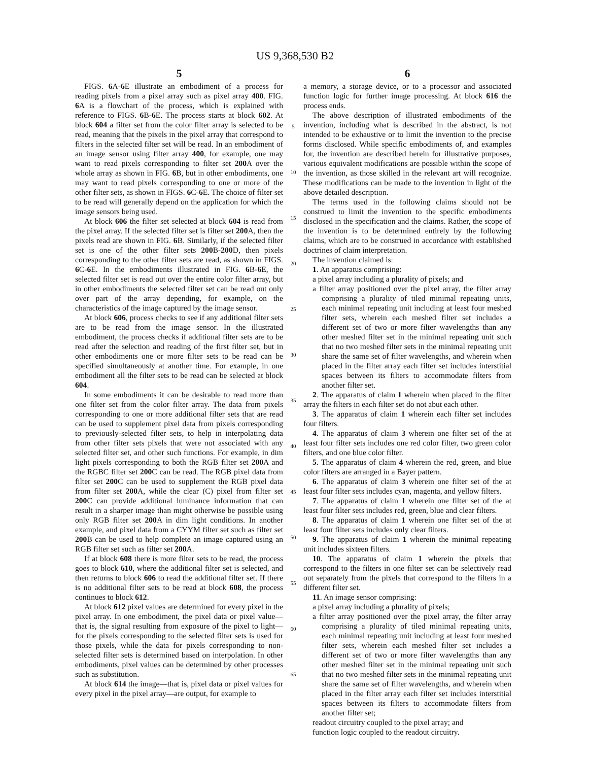US 9,368,530 B2
5
FIGS. 6 A-6 E illustrate an embodiment of a process for reading pixels from a pixel array such as pixel array 400. FIG. 6 A is a flowchart of the process, which is explained with reference to FIGS. 6 B-6 E. The process starts at block 602. At block 604 a filter set from the color filter array is selected to be read, meaning that the pixels in the pixel array that correspond to filters in the selected filter set will be read. In an embodiment of an image sensor using filter array 400, for example, one may want to read pixels corresponding to filter set 200 A over the whole array as shown in FIG. 6 B, but in other embodiments, one may want to read pixels corresponding to one or more of the other filter sets, as shown in FIGS. 6 C-6 E. The choice of filter set to be read will generally depend on the application for which the image sensors being used.
At block 606 the filter set selected at block 604 is read from the pixel array. If the selected filter set is filter set 200 A, then the pixels read are shown in FIG. 6 B. Similarly, if the selected filter set is one of the other filter sets 200 B-200 D, then pixels corresponding to the other filter sets are read, as shown in FIGS. 6 C-6 E. In the embodiments illustrated in FIG. 6 B-6 E, the selected filter set is read out over the entire color filter array, but in other embodiments the selected filter set can be read out only over part of the array depending, for example, on the characteristics of the image captured by the image sensor.
At block 606, process checks to see if any additional filter sets are to be read from the image sensor. In the illustrated embodiment, the process checks if additional filter sets are to be read after the selection and reading of the first filter set, but in other embodiments one or more filter sets to be read can be specified simultaneously at another time. For example, in one embodiment all the filter sets to be read can be selected at block 604.
In some embodiments it can be desirable to read more than one filter set from the color filter array. The data from pixels corresponding to one or more additional filter sets that are read can be used to supplement pixel data from pixels corresponding to previously-selected filter sets, to help in interpolating data from other filter sets pixels that were not associated with any selected filter set, and other such functions. For example, in dim light pixels corresponding to both the RGB filter set 200 A and the RGBC filter set 200 C can be read. The RGB pixel data from filter set 200 C can be used to supplement the RGB pixel data from filter set 200 A, while the clear (C) pixel from filter set 200 C can provide additional luminance information that can result in a sharper image than might otherwise be possible using only RGB filter set 200 A in dim light conditions. In another example, and pixel data from a CYYM filter set such as filter set 200 B can be used to help complete an image captured using an RGB filter set such as filter set 200 A.
If at block 608 there is more filter sets to be read, the process goes to block 610, where the additional filter set is selected, and then returns to block 606 to read the additional filter set. If there is no additional filter sets to be read at block 608, the process continues to block 612.
At block 612 pixel values are determined for every pixel in the pixel array. In one embodiment, the pixel data or pixel value—that is, the signal resulting from exposure of the pixel to light—for the pixels corresponding to the selected filter sets is used for those pixels, while the data for pixels corresponding to non-selected filter sets is determined based on interpolation. In other embodiments, pixel values can be determined by other processes such as substitution.
At block 614 the image—that is, pixel data or pixel values for every pixel in the pixel array—are output, for example to
5
10
15
20
25
30
35
40
45
50
55
60
65
6
a memory, a storage device, or to a processor and associated function logic for further image processing. At block 616 the process ends.
The above description of illustrated embodiments of the invention, including what is described in the abstract, is not intended to be exhaustive or to limit the invention to the precise forms disclosed. While specific embodiments of, and examples for, the invention are described herein for illustrative purposes, various equivalent modifications are possible within the scope of the invention, as those skilled in the relevant art will recognize. These modifications can be made to the invention in light of the above detailed description.
The terms used in the following claims should not be construed to limit the invention to the specific embodiments disclosed in the specification and the claims. Rather, the scope of the invention is to be determined entirely by the following claims, which are to be construed in accordance with established doctrines of claim interpretation.
The invention claimed is:
1. An apparatus comprising:
a pixel array including a plurality of pixels; and
a filter array positioned over the pixel array, the filter array comprising a plurality of tiled minimal repeating units, each minimal repeating unit including at least four meshed filter sets, wherein each meshed filter set includes a different set of two or more filter wavelengths than any other meshed filter set in the minimal repeating unit such that no two meshed filter sets in the minimal repeating unit share the same set of filter wavelengths, and wherein when placed in the filter array each filter set includes interstitial spaces between its filters to accommodate filters from another filter set.
2. The apparatus of claim 1 wherein when placed in the filter array the filters in each filter set do not abut each other.
3. The apparatus of claim 1 wherein each filter set includes four filters.
4. The apparatus of claim 3 wherein one filter set of the at least four filter sets includes one red color filter, two green color filters, and one blue color filter.
5. The apparatus of claim 4 wherein the red, green, and blue color filters are arranged in a Bayer pattern.
6. The apparatus of claim 3 wherein one filter set of the at least four filter sets includes cyan, magenta, and yellow filters.
7. The apparatus of claim 1 wherein one filter set of the at least four filter sets includes red, green, blue and clear filters.
8. The apparatus of claim 1 wherein one filter set of the at least four filter sets includes only clear filters.
9. The apparatus of claim 1 wherein the minimal repeating unit includes sixteen filters.
10. The apparatus of claim 1 wherein the pixels that correspond to the filters in one filter set can be selectively read out separately from the pixels that correspond to the filters in a different filter set.
11. An image sensor comprising:
a pixel array including a plurality of pixels;
a filter array positioned over the pixel array, the filter array comprising a plurality of tiled minimal repeating units, each minimal repeating unit including at least four meshed filter sets, wherein each meshed filter set includes a different set of two or more filter wavelengths than any other meshed filter set in the minimal repeating unit such that no two meshed filter sets in the minimal repeating unit share the same set of filter wavelengths, and wherein when placed in the filter array each filter set includes interstitial spaces between its filters to accommodate filters from another filter set;
readout circuitry coupled to the pixel array; and
function logic coupled to the readout circuitry.